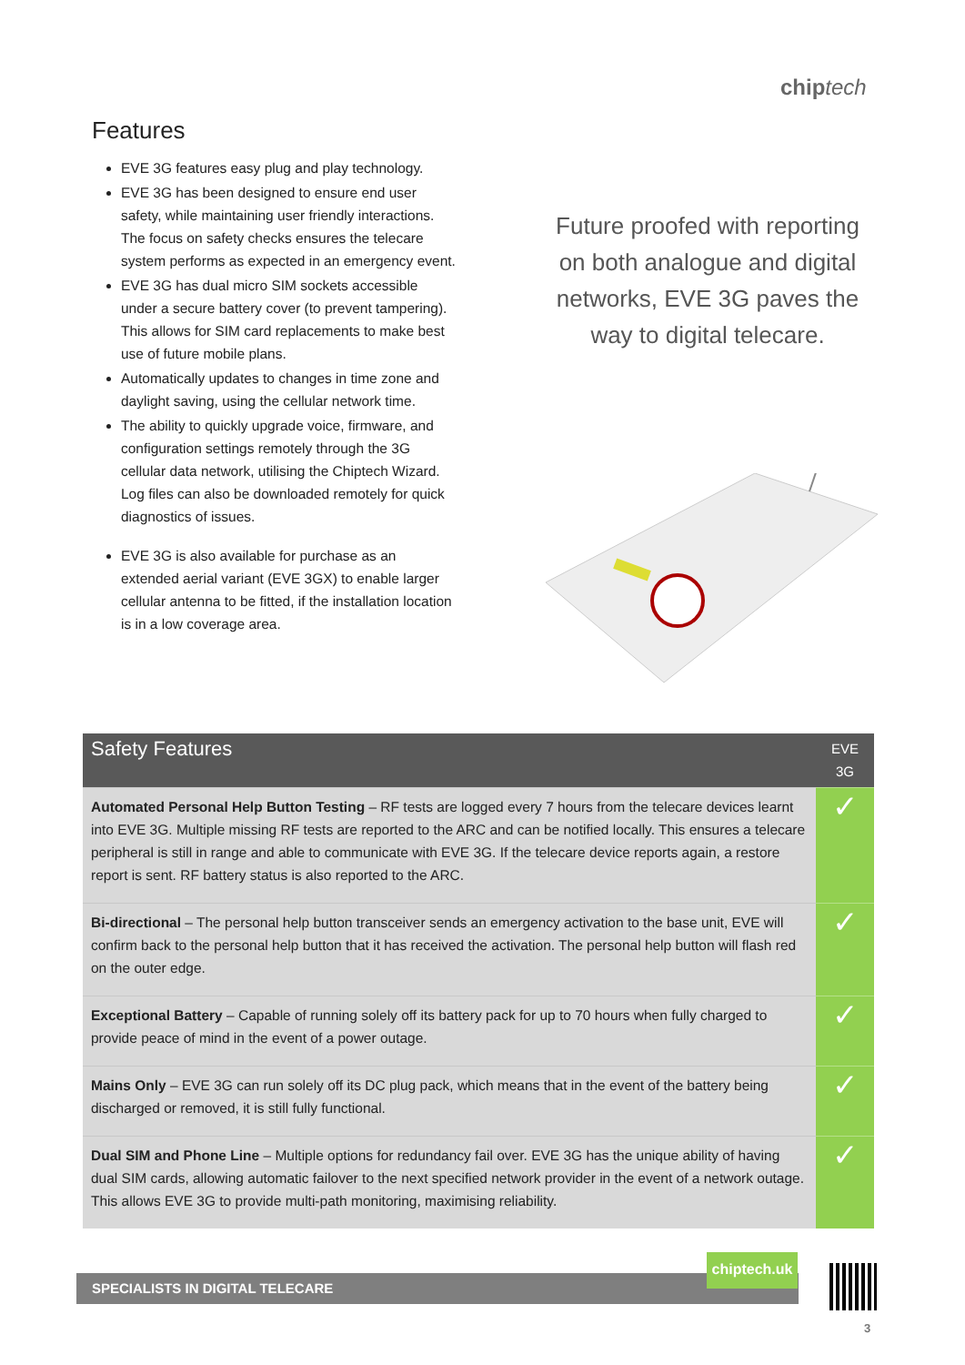chip tech
Features
EVE 3G features easy plug and play technology.
EVE 3G has been designed to ensure end user safety, while maintaining user friendly interactions. The focus on safety checks ensures the telecare system performs as expected in an emergency event.
EVE 3G has dual micro SIM sockets accessible under a secure battery cover (to prevent tampering). This allows for SIM card replacements to make best use of future mobile plans.
Automatically updates to changes in time zone and daylight saving, using the cellular network time.
The ability to quickly upgrade voice, firmware, and configuration settings remotely through the 3G cellular data network, utilising the Chiptech Wizard. Log files can also be downloaded remotely for quick diagnostics of issues.
EVE 3G is also available for purchase as an extended aerial variant (EVE 3GX) to enable larger cellular antenna to be fitted, if the installation location is in a low coverage area.
Future proofed with reporting on both analogue and digital networks, EVE 3G paves the way to digital telecare.
| Safety Features | EVE 3G |
| --- | --- |
| Automated Personal Help Button Testing – RF tests are logged every 7 hours from the telecare devices learnt into EVE 3G. Multiple missing RF tests are reported to the ARC and can be notified locally. This ensures a telecare peripheral is still in range and able to communicate with EVE 3G. If the telecare device reports again, a restore report is sent. RF battery status is also reported to the ARC. | ✓ |
| Bi-directional – The personal help button transceiver sends an emergency activation to the base unit, EVE will confirm back to the personal help button that it has received the activation. The personal help button will flash red on the outer edge. | ✓ |
| Exceptional Battery – Capable of running solely off its battery pack for up to 70 hours when fully charged to provide peace of mind in the event of a power outage. | ✓ |
| Mains Only – EVE 3G can run solely off its DC plug pack, which means that in the event of the battery being discharged or removed, it is still fully functional. | ✓ |
| Dual SIM and Phone Line – Multiple options for redundancy fail over. EVE 3G has the unique ability of having dual SIM cards, allowing automatic failover to the next specified network provider in the event of a network outage. This allows EVE 3G to provide multi-path monitoring, maximising reliability. | ✓ |
SPECIALISTS IN DIGITAL TELECARE
chiptech.uk
3